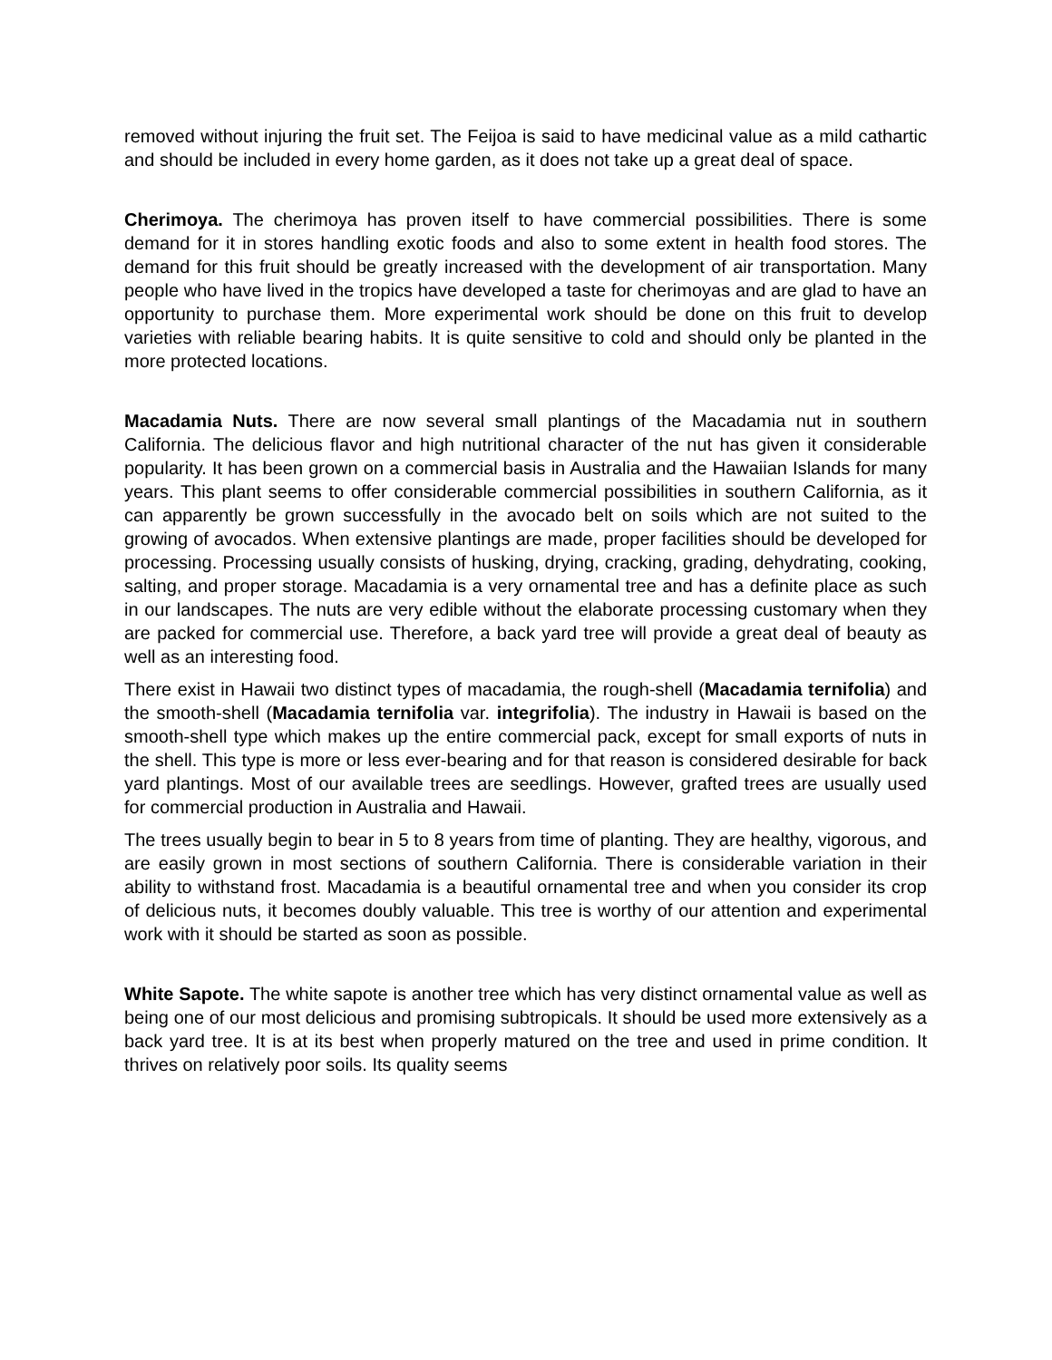removed without injuring the fruit set. The Feijoa is said to have medicinal value as a mild cathartic and should be included in every home garden, as it does not take up a great deal of space.
Cherimoya. The cherimoya has proven itself to have commercial possibilities. There is some demand for it in stores handling exotic foods and also to some extent in health food stores. The demand for this fruit should be greatly increased with the development of air transportation. Many people who have lived in the tropics have developed a taste for cherimoyas and are glad to have an opportunity to purchase them. More experimental work should be done on this fruit to develop varieties with reliable bearing habits. It is quite sensitive to cold and should only be planted in the more protected locations.
Macadamia Nuts. There are now several small plantings of the Macadamia nut in southern California. The delicious flavor and high nutritional character of the nut has given it considerable popularity. It has been grown on a commercial basis in Australia and the Hawaiian Islands for many years. This plant seems to offer considerable commercial possibilities in southern California, as it can apparently be grown successfully in the avocado belt on soils which are not suited to the growing of avocados. When extensive plantings are made, proper facilities should be developed for processing. Processing usually consists of husking, drying, cracking, grading, dehydrating, cooking, salting, and proper storage. Macadamia is a very ornamental tree and has a definite place as such in our landscapes. The nuts are very edible without the elaborate processing customary when they are packed for commercial use. Therefore, a back yard tree will provide a great deal of beauty as well as an interesting food.
There exist in Hawaii two distinct types of macadamia, the rough-shell (Macadamia ternifolia) and the smooth-shell (Macadamia ternifolia var. integrifolia). The industry in Hawaii is based on the smooth-shell type which makes up the entire commercial pack, except for small exports of nuts in the shell. This type is more or less ever-bearing and for that reason is considered desirable for back yard plantings. Most of our available trees are seedlings. However, grafted trees are usually used for commercial production in Australia and Hawaii.
The trees usually begin to bear in 5 to 8 years from time of planting. They are healthy, vigorous, and are easily grown in most sections of southern California. There is considerable variation in their ability to withstand frost. Macadamia is a beautiful ornamental tree and when you consider its crop of delicious nuts, it becomes doubly valuable. This tree is worthy of our attention and experimental work with it should be started as soon as possible.
White Sapote. The white sapote is another tree which has very distinct ornamental value as well as being one of our most delicious and promising subtropicals. It should be used more extensively as a back yard tree. It is at its best when properly matured on the tree and used in prime condition. It thrives on relatively poor soils. Its quality seems